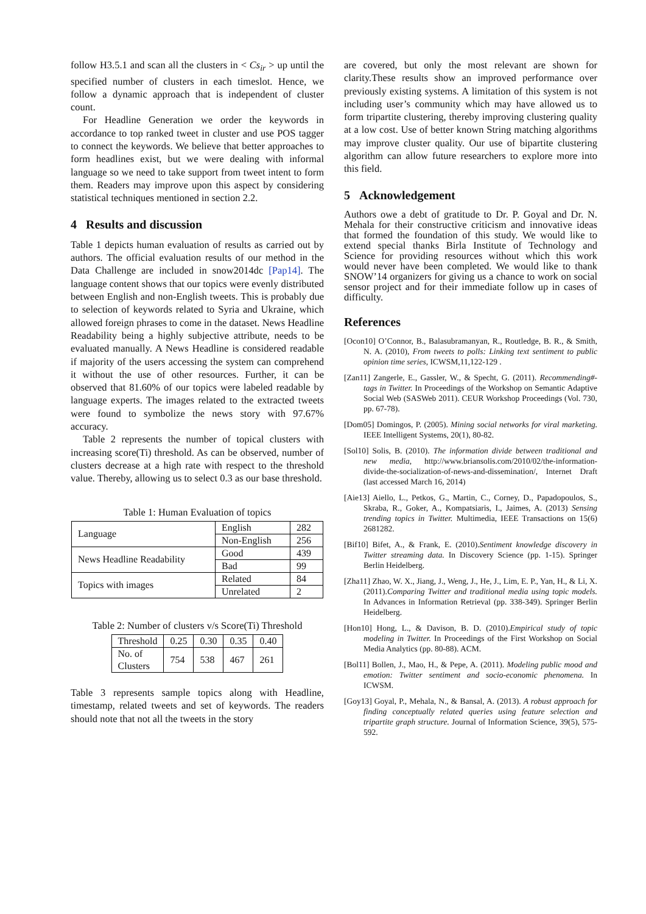follow H3.5.1 and scan all the clusters in < Cs<sub>ir</sub> > up until the specified number of clusters in each timeslot. Hence, we follow a dynamic approach that is independent of cluster count.
For Headline Generation we order the keywords in accordance to top ranked tweet in cluster and use POS tagger to connect the keywords. We believe that better approaches to form headlines exist, but we were dealing with informal language so we need to take support from tweet intent to form them. Readers may improve upon this aspect by considering statistical techniques mentioned in section 2.2.
4 Results and discussion
Table 1 depicts human evaluation of results as carried out by authors. The official evaluation results of our method in the Data Challenge are included in snow2014dc [Pap14]. The language content shows that our topics were evenly distributed between English and non-English tweets. This is probably due to selection of keywords related to Syria and Ukraine, which allowed foreign phrases to come in the dataset. News Headline Readability being a highly subjective attribute, needs to be evaluated manually. A News Headline is considered readable if majority of the users accessing the system can comprehend it without the use of other resources. Further, it can be observed that 81.60% of our topics were labeled readable by language experts. The images related to the extracted tweets were found to symbolize the news story with 97.67% accuracy.
Table 2 represents the number of topical clusters with increasing score(Ti) threshold. As can be observed, number of clusters decrease at a high rate with respect to the threshold value. Thereby, allowing us to select 0.3 as our base threshold.
Table 1: Human Evaluation of topics
| Language | English | 282 |
| | Non-English | 256 |
| News Headline Readability | Good | 439 |
| | Bad | 99 |
| Topics with images | Related | 84 |
| | Unrelated | 2 |
Table 2: Number of clusters v/s Score(Ti) Threshold
| Threshold | 0.25 | 0.30 | 0.35 | 0.40 |
| No. of Clusters | 754 | 538 | 467 | 261 |
Table 3 represents sample topics along with Headline, timestamp, related tweets and set of keywords. The readers should note that not all the tweets in the story
are covered, but only the most relevant are shown for clarity.These results show an improved performance over previously existing systems. A limitation of this system is not including user’s community which may have allowed us to form tripartite clustering, thereby improving clustering quality at a low cost. Use of better known String matching algorithms may improve cluster quality. Our use of bipartite clustering algorithm can allow future researchers to explore more into this field.
5 Acknowledgement
Authors owe a debt of gratitude to Dr. P. Goyal and Dr. N. Mehala for their constructive criticism and innovative ideas that formed the foundation of this study. We would like to extend special thanks Birla Institute of Technology and Science for providing resources without which this work would never have been completed. We would like to thank SNOW’14 organizers for giving us a chance to work on social sensor project and for their immediate follow up in cases of difficulty.
References
[Ocon10] O’Connor, B., Balasubramanyan, R., Routledge, B. R., & Smith, N. A. (2010), From tweets to polls: Linking text sentiment to public opinion time series, ICWSM,11,122-129 .
[Zan11] Zangerle, E., Gassler, W., & Specht, G. (2011). Recommending#-tags in Twitter. In Proceedings of the Workshop on Semantic Adaptive Social Web (SASWeb 2011). CEUR Workshop Proceedings (Vol. 730, pp. 67-78).
[Dom05] Domingos, P. (2005). Mining social networks for viral marketing. IEEE Intelligent Systems, 20(1), 80-82.
[Sol10] Solis, B. (2010). The information divide between traditional and new media, http://www.briansolis.com/2010/02/the-information-divide-the-socialization-of-news-and-dissemination/, Internet Draft (last accessed March 16, 2014)
[Aie13] Aiello, L., Petkos, G., Martin, C., Corney, D., Papadopoulos, S., Skraba, R., Goker, A., Kompatsiaris, I., Jaimes, A. (2013) Sensing trending topics in Twitter. Multimedia, IEEE Transactions on 15(6) 2681282.
[Bif10] Bifet, A., & Frank, E. (2010).Sentiment knowledge discovery in Twitter streaming data. In Discovery Science (pp. 1-15). Springer Berlin Heidelberg.
[Zha11] Zhao, W. X., Jiang, J., Weng, J., He, J., Lim, E. P., Yan, H., & Li, X. (2011).Comparing Twitter and traditional media using topic models. In Advances in Information Retrieval (pp. 338-349). Springer Berlin Heidelberg.
[Hon10] Hong, L., & Davison, B. D. (2010).Empirical study of topic modeling in Twitter. In Proceedings of the First Workshop on Social Media Analytics (pp. 80-88). ACM.
[Bol11] Bollen, J., Mao, H., & Pepe, A. (2011). Modeling public mood and emotion: Twitter sentiment and socio-economic phenomena. In ICWSM.
[Goy13] Goyal, P., Mehala, N., & Bansal, A. (2013). A robust approach for finding conceptually related queries using feature selection and tripartite graph structure. Journal of Information Science, 39(5), 575-592.